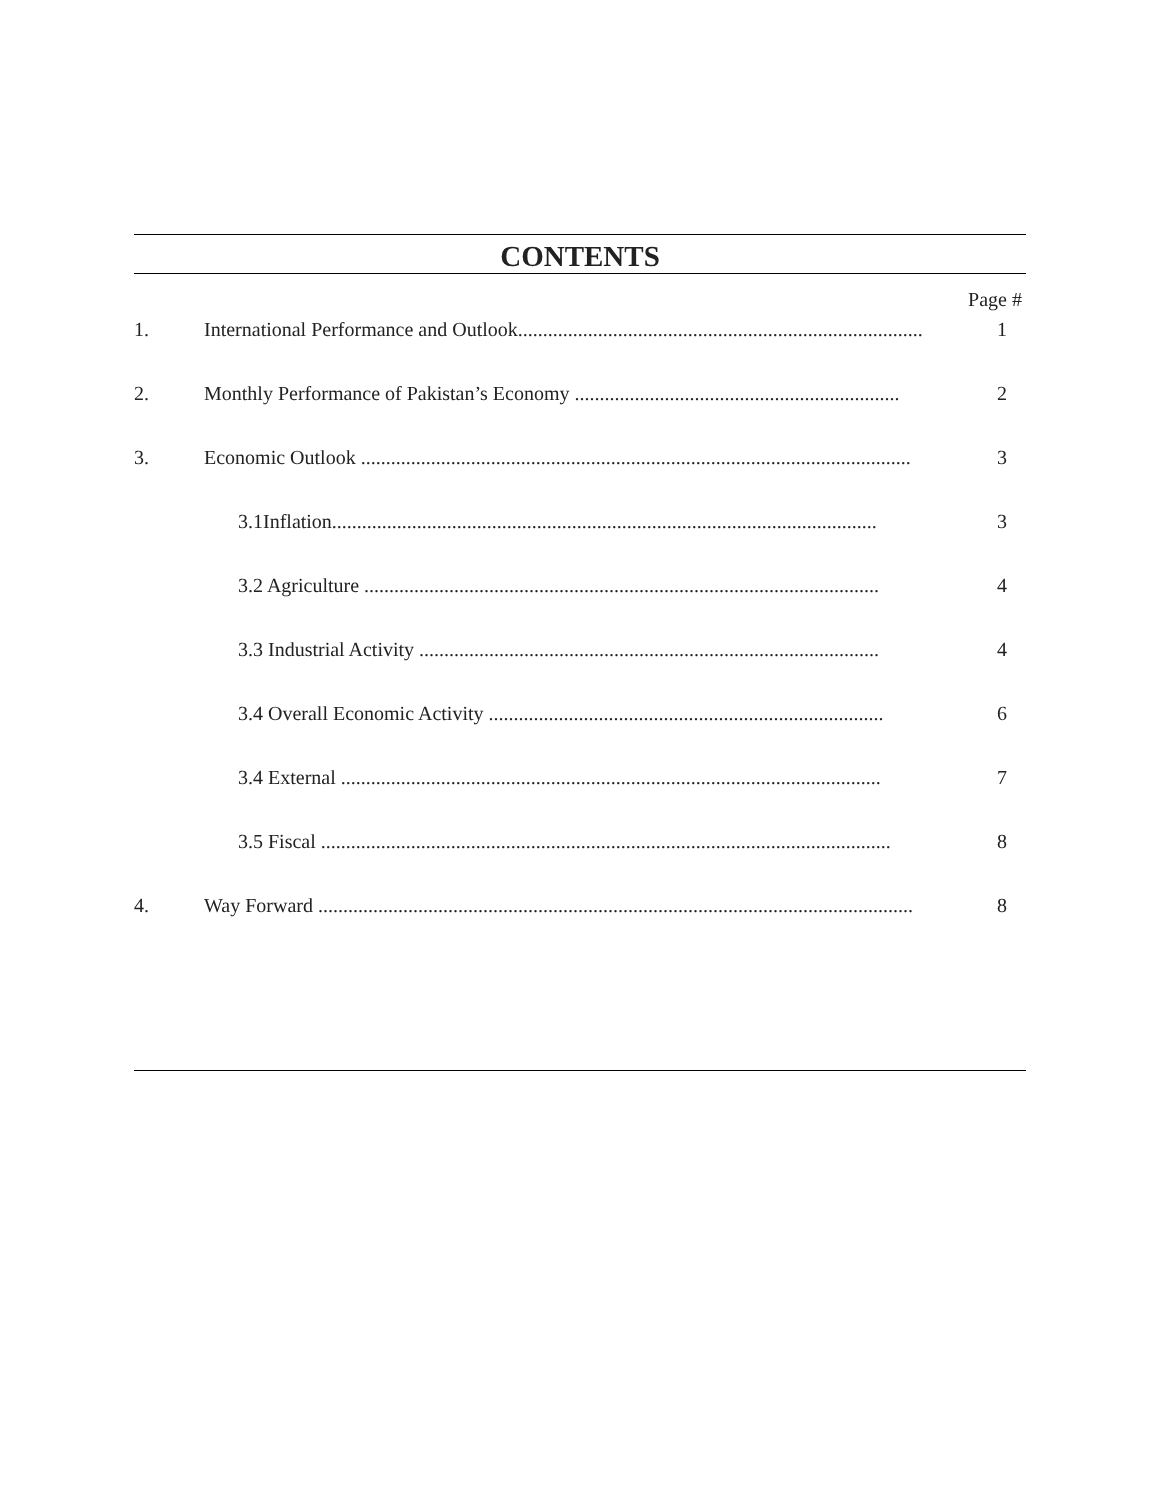CONTENTS
Page #
1. International Performance and Outlook................................................................................. 1
2. Monthly Performance of Pakistan’s Economy ................................................................. 2
3. Economic Outlook .............................................................................................................. 3
3.1Inflation............................................................................................................. 3
3.2 Agriculture ....................................................................................................... 4
3.3 Industrial Activity ............................................................................................ 4
3.4 Overall Economic Activity ............................................................................... 6
3.4 External ............................................................................................................ 7
3.5 Fiscal .................................................................................................................. 8
4. Way Forward ....................................................................................................................... 8